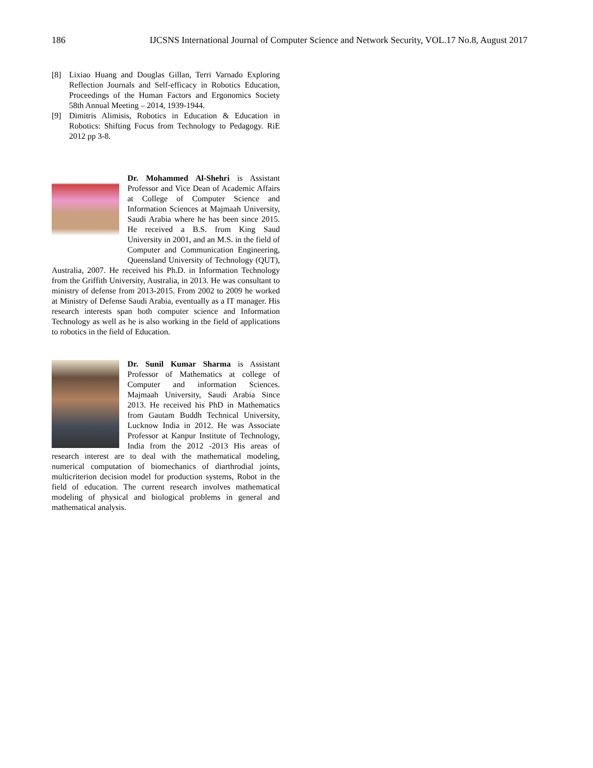186 IJCSNS International Journal of Computer Science and Network Security, VOL.17 No.8, August 2017
[8] Lixiao Huang and Douglas Gillan, Terri Varnado Exploring Reflection Journals and Self-efficacy in Robotics Education, Proceedings of the Human Factors and Ergonomics Society 58th Annual Meeting – 2014, 1939-1944.
[9] Dimitris Alimisis, Robotics in Education & Education in Robotics: Shifting Focus from Technology to Pedagogy. RiE 2012 pp 3-8.
Dr. Mohammed Al-Shehri is Assistant Professor and Vice Dean of Academic Affairs at College of Computer Science and Information Sciences at Majmaah University, Saudi Arabia where he has been since 2015. He received a B.S. from King Saud University in 2001, and an M.S. in the field of Computer and Communication Engineering, Queensland University of Technology (QUT), Australia, 2007. He received his Ph.D. in Information Technology from the Griffith University, Australia, in 2013. He was consultant to ministry of defense from 2013-2015. From 2002 to 2009 he worked at Ministry of Defense Saudi Arabia, eventually as a IT manager. His research interests span both computer science and Information Technology as well as he is also working in the field of applications to robotics in the field of Education.
Dr. Sunil Kumar Sharma is Assistant Professor of Mathematics at college of Computer and information Sciences. Majmaah University, Saudi Arabia Since 2013. He received his PhD in Mathematics from Gautam Buddh Technical University, Lucknow India in 2012. He was Associate Professor at Kanpur Institute of Technology, India from the 2012 -2013 His areas of research interest are to deal with the mathematical modeling, numerical computation of biomechanics of diarthrodial joints, multicriterion decision model for production systems, Robot in the field of education. The current research involves mathematical modeling of physical and biological problems in general and mathematical analysis.